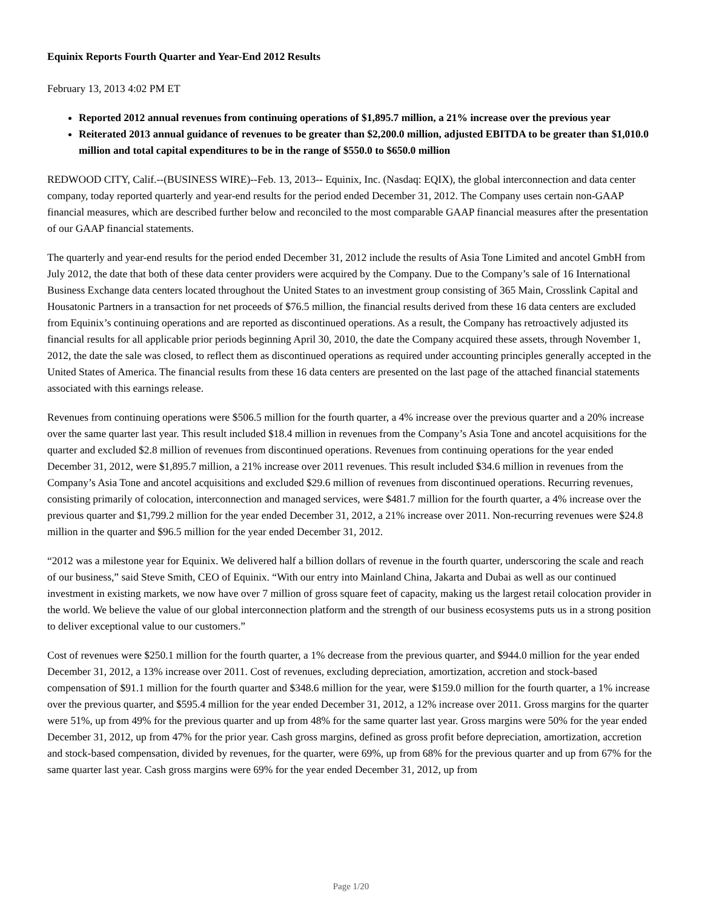Equinix Reports Fourth Quarter and Year-End 2012 Results
February 13, 2013 4:02 PM ET
Reported 2012 annual revenues from continuing operations of $1,895.7 million, a 21% increase over the previous year
Reiterated 2013 annual guidance of revenues to be greater than $2,200.0 million, adjusted EBITDA to be greater than $1,010.0 million and total capital expenditures to be in the range of $550.0 to $650.0 million
REDWOOD CITY, Calif.--(BUSINESS WIRE)--Feb. 13, 2013-- Equinix, Inc. (Nasdaq: EQIX), the global interconnection and data center company, today reported quarterly and year-end results for the period ended December 31, 2012. The Company uses certain non-GAAP financial measures, which are described further below and reconciled to the most comparable GAAP financial measures after the presentation of our GAAP financial statements.
The quarterly and year-end results for the period ended December 31, 2012 include the results of Asia Tone Limited and ancotel GmbH from July 2012, the date that both of these data center providers were acquired by the Company. Due to the Company’s sale of 16 International Business Exchange data centers located throughout the United States to an investment group consisting of 365 Main, Crosslink Capital and Housatonic Partners in a transaction for net proceeds of $76.5 million, the financial results derived from these 16 data centers are excluded from Equinix’s continuing operations and are reported as discontinued operations. As a result, the Company has retroactively adjusted its financial results for all applicable prior periods beginning April 30, 2010, the date the Company acquired these assets, through November 1, 2012, the date the sale was closed, to reflect them as discontinued operations as required under accounting principles generally accepted in the United States of America. The financial results from these 16 data centers are presented on the last page of the attached financial statements associated with this earnings release.
Revenues from continuing operations were $506.5 million for the fourth quarter, a 4% increase over the previous quarter and a 20% increase over the same quarter last year. This result included $18.4 million in revenues from the Company’s Asia Tone and ancotel acquisitions for the quarter and excluded $2.8 million of revenues from discontinued operations. Revenues from continuing operations for the year ended December 31, 2012, were $1,895.7 million, a 21% increase over 2011 revenues. This result included $34.6 million in revenues from the Company’s Asia Tone and ancotel acquisitions and excluded $29.6 million of revenues from discontinued operations. Recurring revenues, consisting primarily of colocation, interconnection and managed services, were $481.7 million for the fourth quarter, a 4% increase over the previous quarter and $1,799.2 million for the year ended December 31, 2012, a 21% increase over 2011. Non-recurring revenues were $24.8 million in the quarter and $96.5 million for the year ended December 31, 2012.
“2012 was a milestone year for Equinix. We delivered half a billion dollars of revenue in the fourth quarter, underscoring the scale and reach of our business,” said Steve Smith, CEO of Equinix. “With our entry into Mainland China, Jakarta and Dubai as well as our continued investment in existing markets, we now have over 7 million of gross square feet of capacity, making us the largest retail colocation provider in the world. We believe the value of our global interconnection platform and the strength of our business ecosystems puts us in a strong position to deliver exceptional value to our customers.”
Cost of revenues were $250.1 million for the fourth quarter, a 1% decrease from the previous quarter, and $944.0 million for the year ended December 31, 2012, a 13% increase over 2011. Cost of revenues, excluding depreciation, amortization, accretion and stock-based compensation of $91.1 million for the fourth quarter and $348.6 million for the year, were $159.0 million for the fourth quarter, a 1% increase over the previous quarter, and $595.4 million for the year ended December 31, 2012, a 12% increase over 2011. Gross margins for the quarter were 51%, up from 49% for the previous quarter and up from 48% for the same quarter last year. Gross margins were 50% for the year ended December 31, 2012, up from 47% for the prior year. Cash gross margins, defined as gross profit before depreciation, amortization, accretion and stock-based compensation, divided by revenues, for the quarter, were 69%, up from 68% for the previous quarter and up from 67% for the same quarter last year. Cash gross margins were 69% for the year ended December 31, 2012, up from
Page 1/20